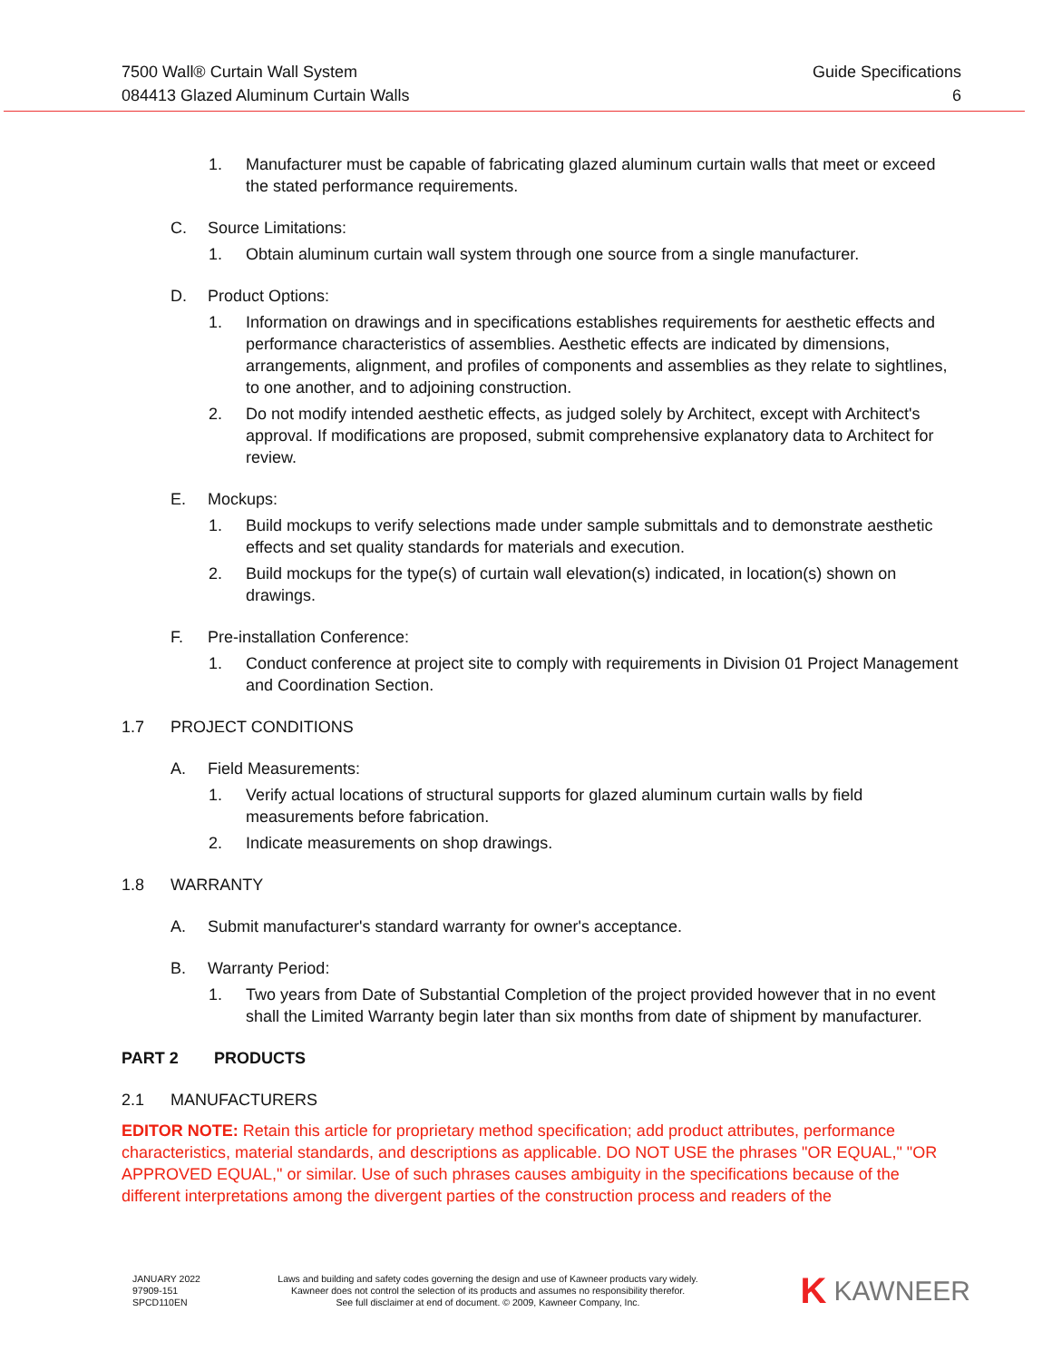7500 Wall® Curtain Wall System
084413 Glazed Aluminum Curtain Walls
Guide Specifications
6
1. Manufacturer must be capable of fabricating glazed aluminum curtain walls that meet or exceed the stated performance requirements.
C. Source Limitations:
1. Obtain aluminum curtain wall system through one source from a single manufacturer.
D. Product Options:
1. Information on drawings and in specifications establishes requirements for aesthetic effects and performance characteristics of assemblies. Aesthetic effects are indicated by dimensions, arrangements, alignment, and profiles of components and assemblies as they relate to sightlines, to one another, and to adjoining construction.
2. Do not modify intended aesthetic effects, as judged solely by Architect, except with Architect's approval. If modifications are proposed, submit comprehensive explanatory data to Architect for review.
E. Mockups:
1. Build mockups to verify selections made under sample submittals and to demonstrate aesthetic effects and set quality standards for materials and execution.
2. Build mockups for the type(s) of curtain wall elevation(s) indicated, in location(s) shown on drawings.
F. Pre-installation Conference:
1. Conduct conference at project site to comply with requirements in Division 01 Project Management and Coordination Section.
1.7 PROJECT CONDITIONS
A. Field Measurements:
1. Verify actual locations of structural supports for glazed aluminum curtain walls by field measurements before fabrication.
2. Indicate measurements on shop drawings.
1.8 WARRANTY
A. Submit manufacturer's standard warranty for owner's acceptance.
B. Warranty Period:
1. Two years from Date of Substantial Completion of the project provided however that in no event shall the Limited Warranty begin later than six months from date of shipment by manufacturer.
PART 2 PRODUCTS
2.1 MANUFACTURERS
EDITOR NOTE: Retain this article for proprietary method specification; add product attributes, performance characteristics, material standards, and descriptions as applicable. DO NOT USE the phrases "OR EQUAL," "OR APPROVED EQUAL," or similar. Use of such phrases causes ambiguity in the specifications because of the different interpretations among the divergent parties of the construction process and readers of the
JANUARY 2022
97909-151
SPCD110EN
Laws and building and safety codes governing the design and use of Kawneer products vary widely.
Kawneer does not control the selection of its products and assumes no responsibility therefor.
See full disclaimer at end of document. © 2009, Kawneer Company, Inc.
K KAWNEER